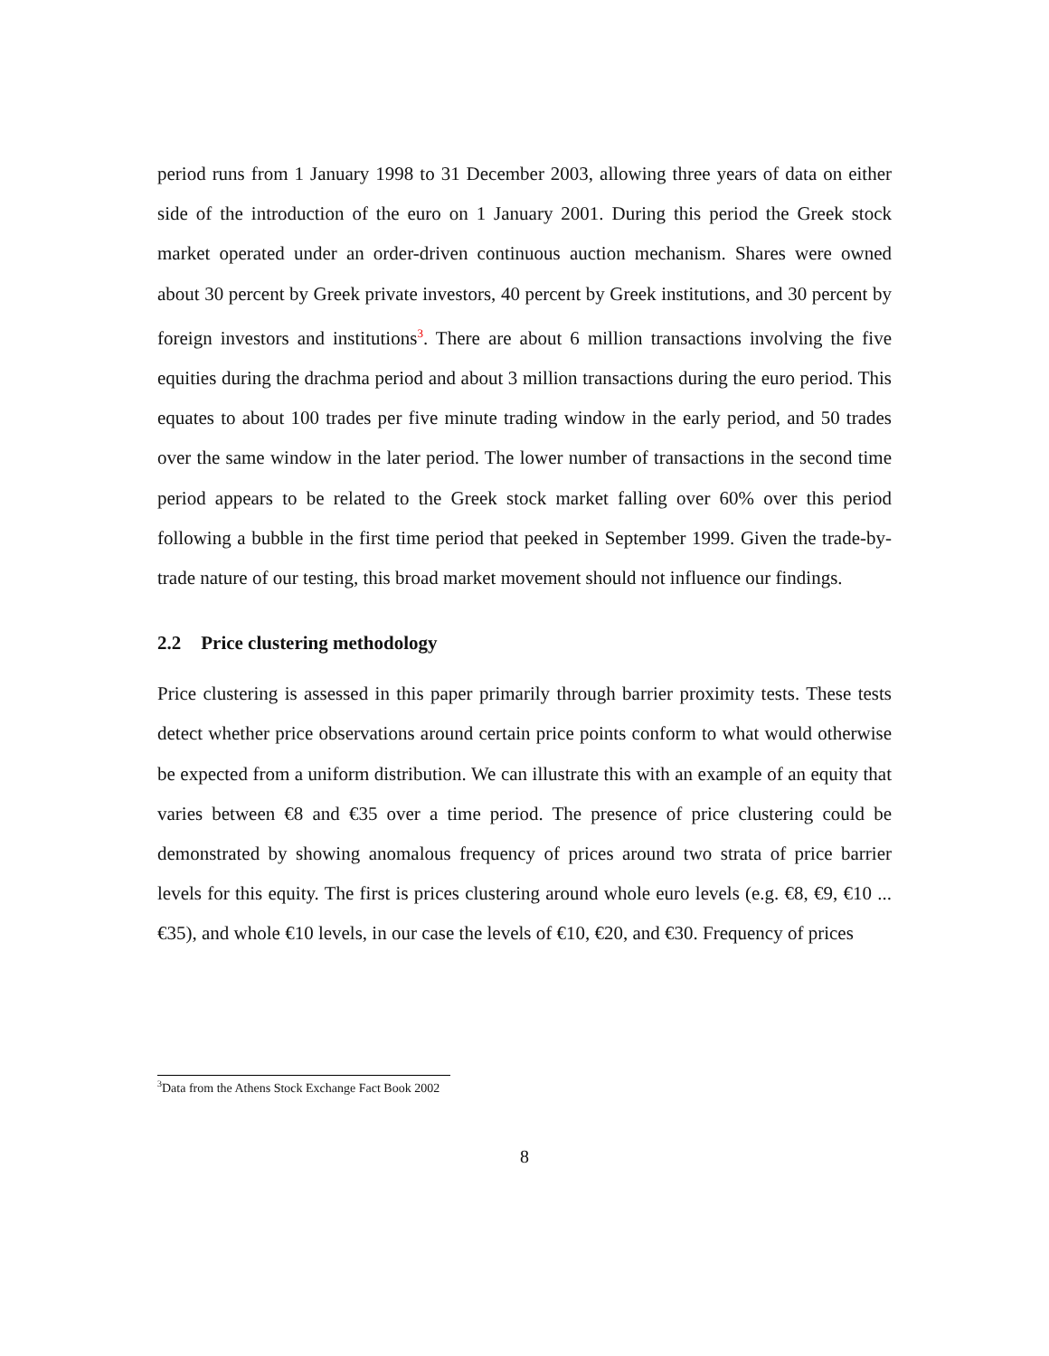period runs from 1 January 1998 to 31 December 2003, allowing three years of data on either side of the introduction of the euro on 1 January 2001. During this period the Greek stock market operated under an order-driven continuous auction mechanism. Shares were owned about 30 percent by Greek private investors, 40 percent by Greek institutions, and 30 percent by foreign investors and institutions<sup>3</sup>. There are about 6 million transactions involving the five equities during the drachma period and about 3 million transactions during the euro period. This equates to about 100 trades per five minute trading window in the early period, and 50 trades over the same window in the later period. The lower number of transactions in the second time period appears to be related to the Greek stock market falling over 60% over this period following a bubble in the first time period that peeked in September 1999. Given the trade-by-trade nature of our testing, this broad market movement should not influence our findings.
2.2 Price clustering methodology
Price clustering is assessed in this paper primarily through barrier proximity tests. These tests detect whether price observations around certain price points conform to what would otherwise be expected from a uniform distribution. We can illustrate this with an example of an equity that varies between €8 and €35 over a time period. The presence of price clustering could be demonstrated by showing anomalous frequency of prices around two strata of price barrier levels for this equity. The first is prices clustering around whole euro levels (e.g. €8, €9, €10 ... €35), and whole €10 levels, in our case the levels of €10, €20, and €30. Frequency of prices
<sup>3</sup> Data from the Athens Stock Exchange Fact Book 2002
8